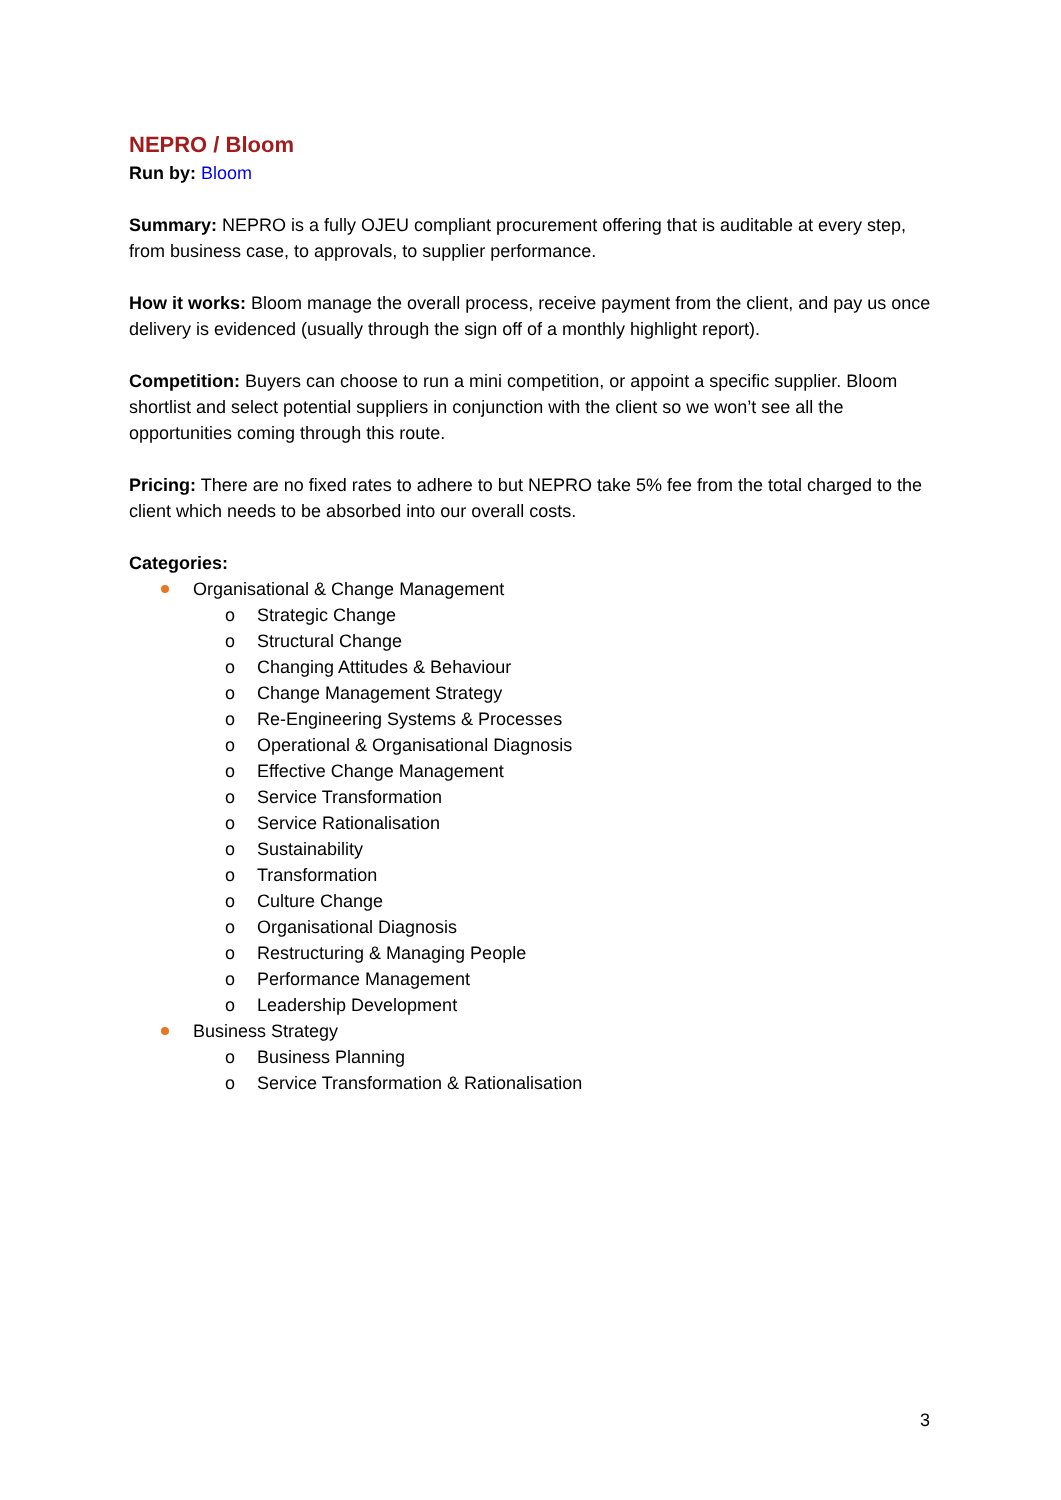NEPRO / Bloom
Run by: Bloom
Summary: NEPRO is a fully OJEU compliant procurement offering that is auditable at every step, from business case, to approvals, to supplier performance.
How it works: Bloom manage the overall process, receive payment from the client, and pay us once delivery is evidenced (usually through the sign off of a monthly highlight report).
Competition: Buyers can choose to run a mini competition, or appoint a specific supplier. Bloom shortlist and select potential suppliers in conjunction with the client so we won’t see all the opportunities coming through this route.
Pricing: There are no fixed rates to adhere to but NEPRO take 5% fee from the total charged to the client which needs to be absorbed into our overall costs.
Categories:
Organisational & Change Management
o Strategic Change
o Structural Change
o Changing Attitudes & Behaviour
o Change Management Strategy
o Re-Engineering Systems & Processes
o Operational & Organisational Diagnosis
o Effective Change Management
o Service Transformation
o Service Rationalisation
o Sustainability
o Transformation
o Culture Change
o Organisational Diagnosis
o Restructuring & Managing People
o Performance Management
o Leadership Development
Business Strategy
o Business Planning
o Service Transformation & Rationalisation
3